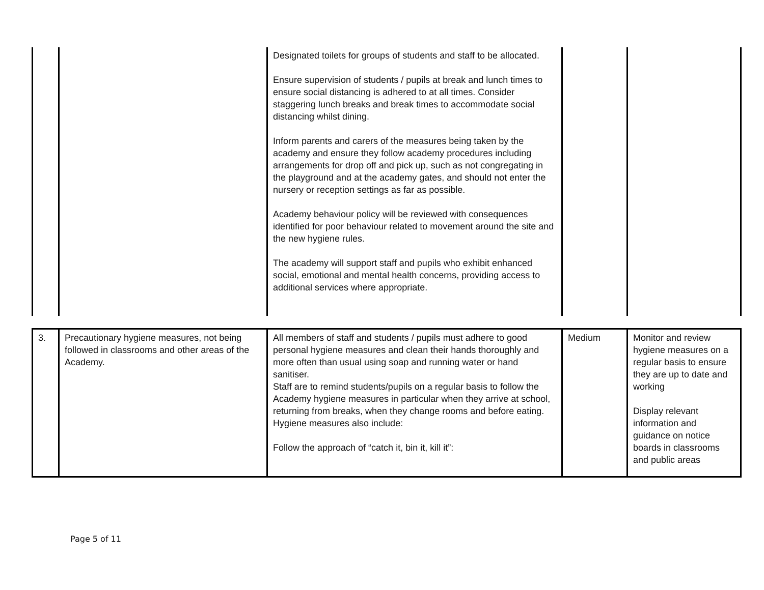| | | Designated toilets for groups of students and staff to be allocated. Ensure supervision of students / pupils at break and lunch times to ensure social distancing is adhered to at all times. Consider staggering lunch breaks and break times to accommodate social distancing whilst dining. Inform parents and carers of the measures being taken by the academy and ensure they follow academy procedures including arrangements for drop off and pick up, such as not congregating in the playground and at the academy gates, and should not enter the nursery or reception settings as far as possible. Academy behaviour policy will be reviewed with consequences identified for poor behaviour related to movement around the site and the new hygiene rules. The academy will support staff and pupils who exhibit enhanced social, emotional and mental health concerns, providing access to additional services where appropriate. | | |
| 3. | Precautionary hygiene measures, not being followed in classrooms and other areas of the Academy. | All members of staff and students / pupils must adhere to good personal hygiene measures and clean their hands thoroughly and more often than usual using soap and running water or hand sanitiser. Staff are to remind students/pupils on a regular basis to follow the Academy hygiene measures in particular when they arrive at school, returning from breaks, when they change rooms and before eating. Hygiene measures also include: Follow the approach of “catch it, bin it, kill it”: | Medium | Monitor and review hygiene measures on a regular basis to ensure they are up to date and working Display relevant information and guidance on notice boards in classrooms and public areas |
Page 5 of 11